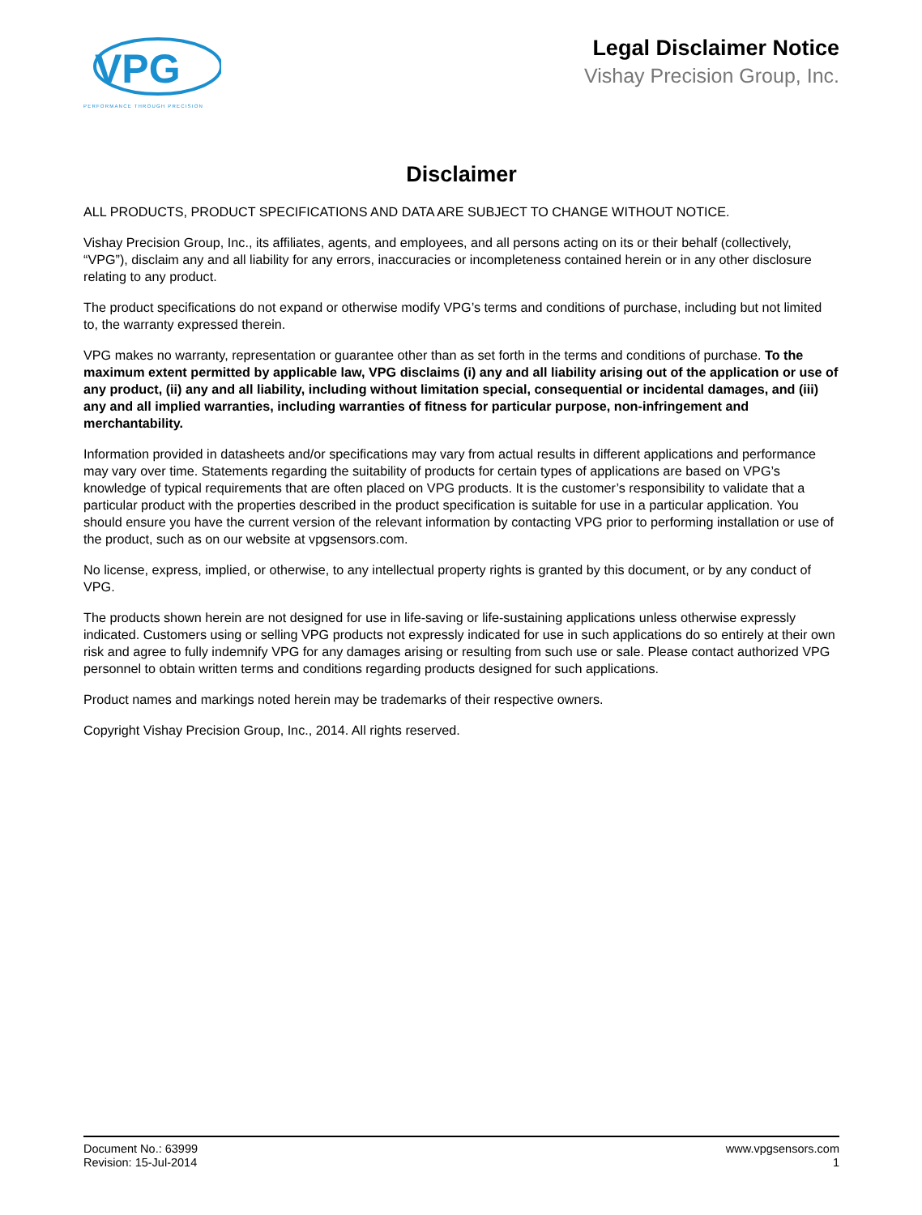VPG
PERFORMANCE THROUGH PRECISION
Legal Disclaimer Notice
Vishay Precision Group, Inc.
Disclaimer
ALL PRODUCTS, PRODUCT SPECIFICATIONS AND DATA ARE SUBJECT TO CHANGE WITHOUT NOTICE.
Vishay Precision Group, Inc., its affiliates, agents, and employees, and all persons acting on its or their behalf (collectively, “VPG”), disclaim any and all liability for any errors, inaccuracies or incompleteness contained herein or in any other disclosure relating to any product.
The product specifications do not expand or otherwise modify VPG’s terms and conditions of purchase, including but not limited to, the warranty expressed therein.
VPG makes no warranty, representation or guarantee other than as set forth in the terms and conditions of purchase. To the maximum extent permitted by applicable law, VPG disclaims (i) any and all liability arising out of the application or use of any product, (ii) any and all liability, including without limitation special, consequential or incidental damages, and (iii) any and all implied warranties, including warranties of fitness for particular purpose, non-infringement and merchantability.
Information provided in datasheets and/or specifications may vary from actual results in different applications and performance may vary over time. Statements regarding the suitability of products for certain types of applications are based on VPG’s knowledge of typical requirements that are often placed on VPG products. It is the customer’s responsibility to validate that a particular product with the properties described in the product specification is suitable for use in a particular application. You should ensure you have the current version of the relevant information by contacting VPG prior to performing installation or use of the product, such as on our website at vpgsensors.com.
No license, express, implied, or otherwise, to any intellectual property rights is granted by this document, or by any conduct of VPG.
The products shown herein are not designed for use in life-saving or life-sustaining applications unless otherwise expressly indicated. Customers using or selling VPG products not expressly indicated for use in such applications do so entirely at their own risk and agree to fully indemnify VPG for any damages arising or resulting from such use or sale. Please contact authorized VPG personnel to obtain written terms and conditions regarding products designed for such applications.
Product names and markings noted herein may be trademarks of their respective owners.
Copyright Vishay Precision Group, Inc., 2014. All rights reserved.
Document No.: 63999
Revision: 15-Jul-2014
www.vpgsensors.com
1